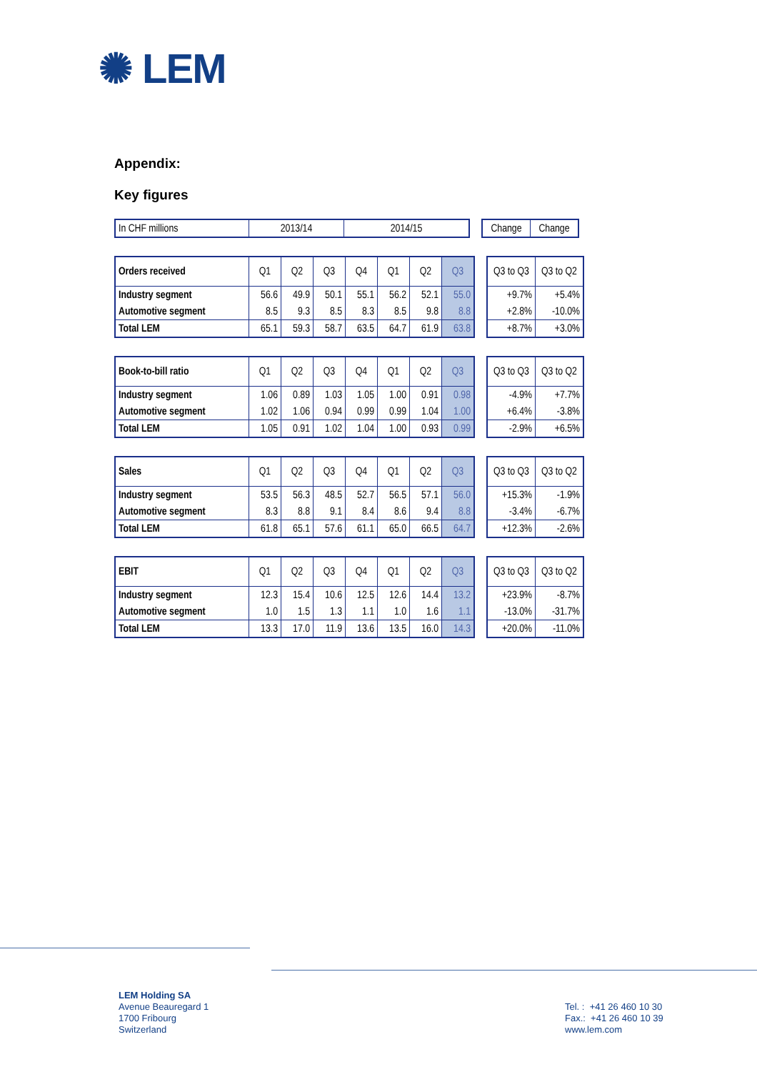✺ LEM
Appendix:
Key figures
| In CHF millions | 2013/14 | 2014/15 |
| Change | Change |
| Orders received | Q1 | Q2 | Q3 | Q4 | Q1 | Q2 | Q3 |
| --- | --- | --- | --- | --- | --- | --- | --- |
| Industry segment | 56.6 | 49.9 | 50.1 | 55.1 | 56.2 | 52.1 | 55.0 |
| Automotive segment | 8.5 | 9.3 | 8.5 | 8.3 | 8.5 | 9.8 | 8.8 |
| Total LEM | 65.1 | 59.3 | 58.7 | 63.5 | 64.7 | 61.9 | 63.8 |
| Q3 to Q3 | Q3 to Q2 |
| --- | --- |
| +9.7% | +5.4% |
| +2.8% | -10.0% |
| +8.7% | +3.0% |
| Book-to-bill ratio | Q1 | Q2 | Q3 | Q4 | Q1 | Q2 | Q3 |
| --- | --- | --- | --- | --- | --- | --- | --- |
| Industry segment | 1.06 | 0.89 | 1.03 | 1.05 | 1.00 | 0.91 | 0.98 |
| Automotive segment | 1.02 | 1.06 | 0.94 | 0.99 | 0.99 | 1.04 | 1.00 |
| Total LEM | 1.05 | 0.91 | 1.02 | 1.04 | 1.00 | 0.93 | 0.99 |
| Q3 to Q3 | Q3 to Q2 |
| --- | --- |
| -4.9% | +7.7% |
| +6.4% | -3.8% |
| -2.9% | +6.5% |
| Sales | Q1 | Q2 | Q3 | Q4 | Q1 | Q2 | Q3 |
| --- | --- | --- | --- | --- | --- | --- | --- |
| Industry segment | 53.5 | 56.3 | 48.5 | 52.7 | 56.5 | 57.1 | 56.0 |
| Automotive segment | 8.3 | 8.8 | 9.1 | 8.4 | 8.6 | 9.4 | 8.8 |
| Total LEM | 61.8 | 65.1 | 57.6 | 61.1 | 65.0 | 66.5 | 64.7 |
| Q3 to Q3 | Q3 to Q2 |
| --- | --- |
| +15.3% | -1.9% |
| -3.4% | -6.7% |
| +12.3% | -2.6% |
| EBIT | Q1 | Q2 | Q3 | Q4 | Q1 | Q2 | Q3 |
| --- | --- | --- | --- | --- | --- | --- | --- |
| Industry segment | 12.3 | 15.4 | 10.6 | 12.5 | 12.6 | 14.4 | 13.2 |
| Automotive segment | 1.0 | 1.5 | 1.3 | 1.1 | 1.0 | 1.6 | 1.1 |
| Total LEM | 13.3 | 17.0 | 11.9 | 13.6 | 13.5 | 16.0 | 14.3 |
| Q3 to Q3 | Q3 to Q2 |
| --- | --- |
| +23.9% | -8.7% |
| -13.0% | -31.7% |
| +20.0% | -11.0% |
LEM Holding SA
Avenue Beauregard 1
1700 Fribourg
Switzerland
Tel. : +41 26 460 10 30
Fax.: +41 26 460 10 39
www.lem.com